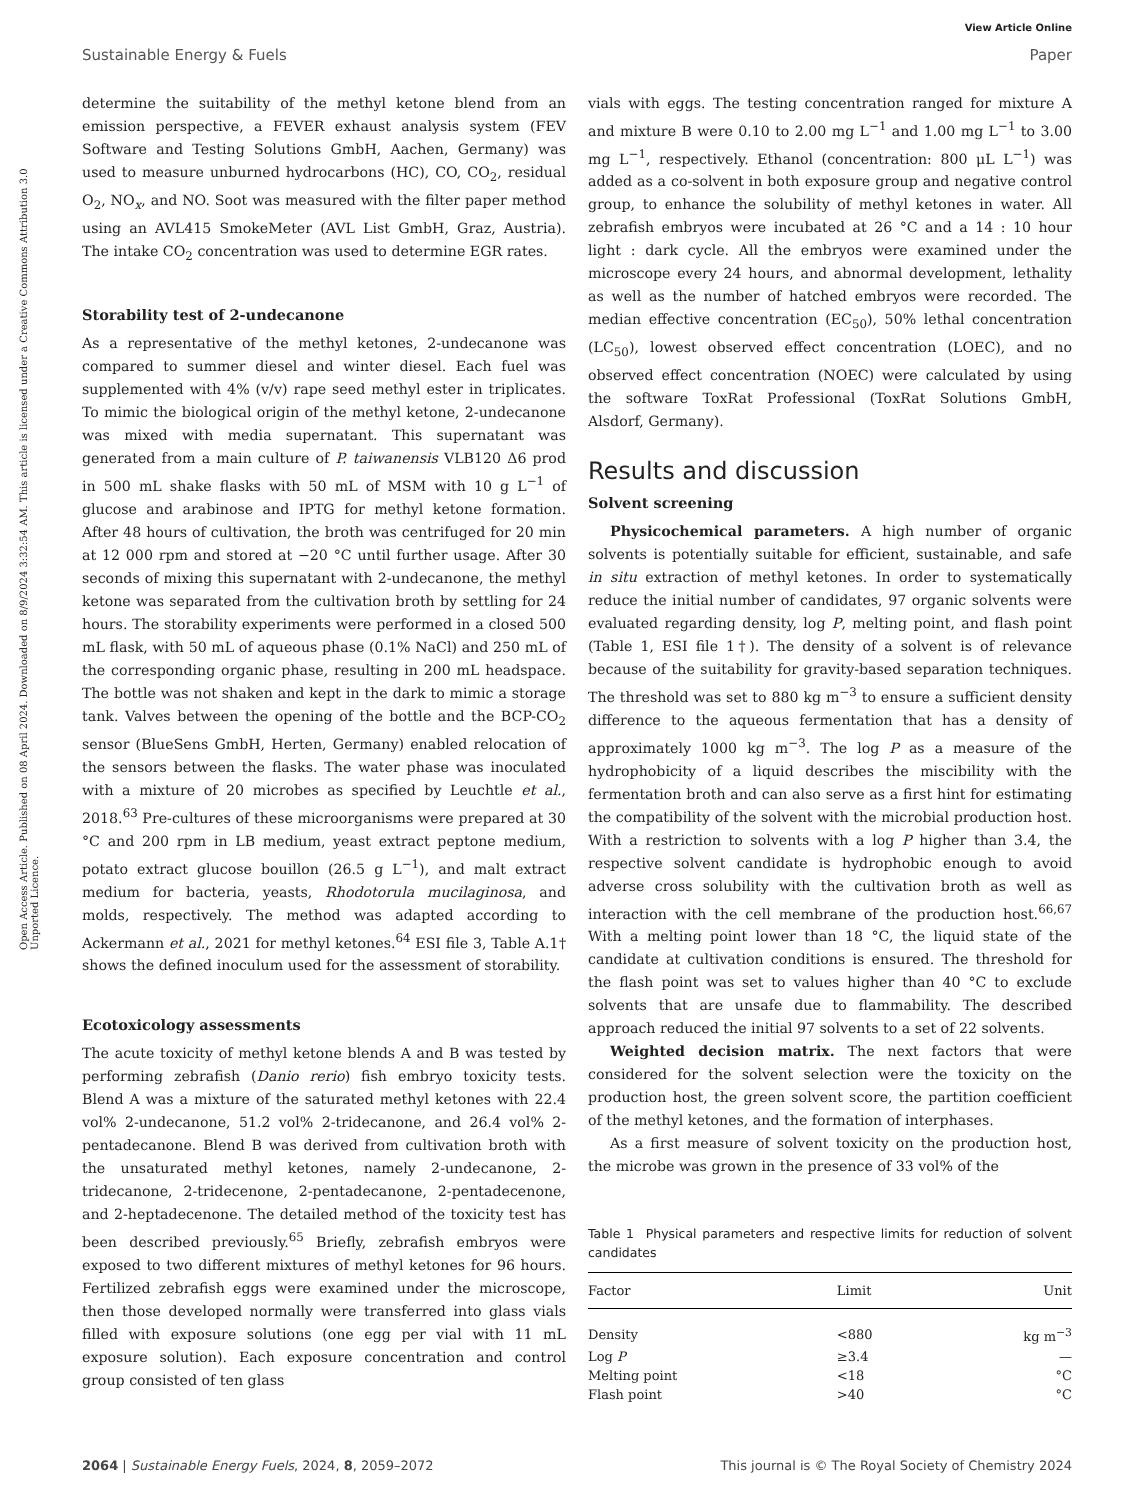View Article Online
Sustainable Energy & Fuels Paper
Open Access Article. Published on 08 April 2024. Downloaded on 8/9/2024 3:32:54 AM. This article is licensed under a Creative Commons Attribution 3.0 Unported Licence.
determine the suitability of the methyl ketone blend from an emission perspective, a FEVER exhaust analysis system (FEV Software and Testing Solutions GmbH, Aachen, Germany) was used to measure unburned hydrocarbons (HC), CO, CO<sub>2</sub>, residual O<sub>2</sub>, NO<sub>x</sub>, and NO. Soot was measured with the filter paper method using an AVL415 SmokeMeter (AVL List GmbH, Graz, Austria). The intake CO<sub>2</sub> concentration was used to determine EGR rates.
Storability test of 2-undecanone
As a representative of the methyl ketones, 2-undecanone was compared to summer diesel and winter diesel. Each fuel was supplemented with 4% (v/v) rape seed methyl ester in triplicates. To mimic the biological origin of the methyl ketone, 2-undecanone was mixed with media supernatant. This supernatant was generated from a main culture of P. taiwanensis VLB120 Δ6 prod in 500 mL shake flasks with 50 mL of MSM with 10 g L<sup>−1</sup> of glucose and arabinose and IPTG for methyl ketone formation. After 48 hours of cultivation, the broth was centrifuged for 20 min at 12 000 rpm and stored at −20 °C until further usage. After 30 seconds of mixing this supernatant with 2-undecanone, the methyl ketone was separated from the cultivation broth by settling for 24 hours. The storability experiments were performed in a closed 500 mL flask, with 50 mL of aqueous phase (0.1% NaCl) and 250 mL of the corresponding organic phase, resulting in 200 mL headspace. The bottle was not shaken and kept in the dark to mimic a storage tank. Valves between the opening of the bottle and the BCP-CO<sub>2</sub> sensor (BlueSens GmbH, Herten, Germany) enabled relocation of the sensors between the flasks. The water phase was inoculated with a mixture of 20 microbes as specified by Leuchtle et al., 2018.<sup>63</sup> Pre-cultures of these microorganisms were prepared at 30 °C and 200 rpm in LB medium, yeast extract peptone medium, potato extract glucose bouillon (26.5 g L<sup>−1</sup>), and malt extract medium for bacteria, yeasts, Rhodotorula mucilaginosa, and molds, respectively. The method was adapted according to Ackermann et al., 2021 for methyl ketones.<sup>64</sup> ESI file 3, Table A.1† shows the defined inoculum used for the assessment of storability.
Ecotoxicology assessments
The acute toxicity of methyl ketone blends A and B was tested by performing zebrafish (Danio rerio) fish embryo toxicity tests. Blend A was a mixture of the saturated methyl ketones with 22.4 vol% 2-undecanone, 51.2 vol% 2-tridecanone, and 26.4 vol% 2-pentadecanone. Blend B was derived from cultivation broth with the unsaturated methyl ketones, namely 2-undecanone, 2-tridecanone, 2-tridecenone, 2-pentadecanone, 2-pentadecenone, and 2-heptadecenone. The detailed method of the toxicity test has been described previously.<sup>65</sup> Briefly, zebrafish embryos were exposed to two different mixtures of methyl ketones for 96 hours. Fertilized zebrafish eggs were examined under the microscope, then those developed normally were transferred into glass vials filled with exposure solutions (one egg per vial with 11 mL exposure solution). Each exposure concentration and control group consisted of ten glass
vials with eggs. The testing concentration ranged for mixture A and mixture B were 0.10 to 2.00 mg L<sup>−1</sup> and 1.00 mg L<sup>−1</sup> to 3.00 mg L<sup>−1</sup>, respectively. Ethanol (concentration: 800 μL L<sup>−1</sup>) was added as a co-solvent in both exposure group and negative control group, to enhance the solubility of methyl ketones in water. All zebrafish embryos were incubated at 26 °C and a 14 : 10 hour light : dark cycle. All the embryos were examined under the microscope every 24 hours, and abnormal development, lethality as well as the number of hatched embryos were recorded. The median effective concentration (EC<sub>50</sub>), 50% lethal concentration (LC<sub>50</sub>), lowest observed effect concentration (LOEC), and no observed effect concentration (NOEC) were calculated by using the software ToxRat Professional (ToxRat Solutions GmbH, Alsdorf, Germany).
Results and discussion
Solvent screening
Physicochemical parameters. A high number of organic solvents is potentially suitable for efficient, sustainable, and safe in situ extraction of methyl ketones. In order to systematically reduce the initial number of candidates, 97 organic solvents were evaluated regarding density, log P, melting point, and flash point (Table 1, ESI file 1†). The density of a solvent is of relevance because of the suitability for gravity-based separation techniques. The threshold was set to 880 kg m<sup>−3</sup> to ensure a sufficient density difference to the aqueous fermentation that has a density of approximately 1000 kg m<sup>−3</sup>. The log P as a measure of the hydrophobicity of a liquid describes the miscibility with the fermentation broth and can also serve as a first hint for estimating the compatibility of the solvent with the microbial production host. With a restriction to solvents with a log P higher than 3.4, the respective solvent candidate is hydrophobic enough to avoid adverse cross solubility with the cultivation broth as well as interaction with the cell membrane of the production host.<sup>66,67</sup> With a melting point lower than 18 °C, the liquid state of the candidate at cultivation conditions is ensured. The threshold for the flash point was set to values higher than 40 °C to exclude solvents that are unsafe due to flammability. The described approach reduced the initial 97 solvents to a set of 22 solvents.
Weighted decision matrix. The next factors that were considered for the solvent selection were the toxicity on the production host, the green solvent score, the partition coefficient of the methyl ketones, and the formation of interphases.
As a first measure of solvent toxicity on the production host, the microbe was grown in the presence of 33 vol% of the
Table 1 Physical parameters and respective limits for reduction of solvent candidates
| Factor | Limit | Unit |
| --- | --- | --- |
| Density | <880 | kg m<sup>−3</sup> |
| Log P | ≥3.4 | — |
| Melting point | <18 | °C |
| Flash point | >40 | °C |
2064 | Sustainable Energy Fuels, 2024, 8, 2059–2072 This journal is © The Royal Society of Chemistry 2024